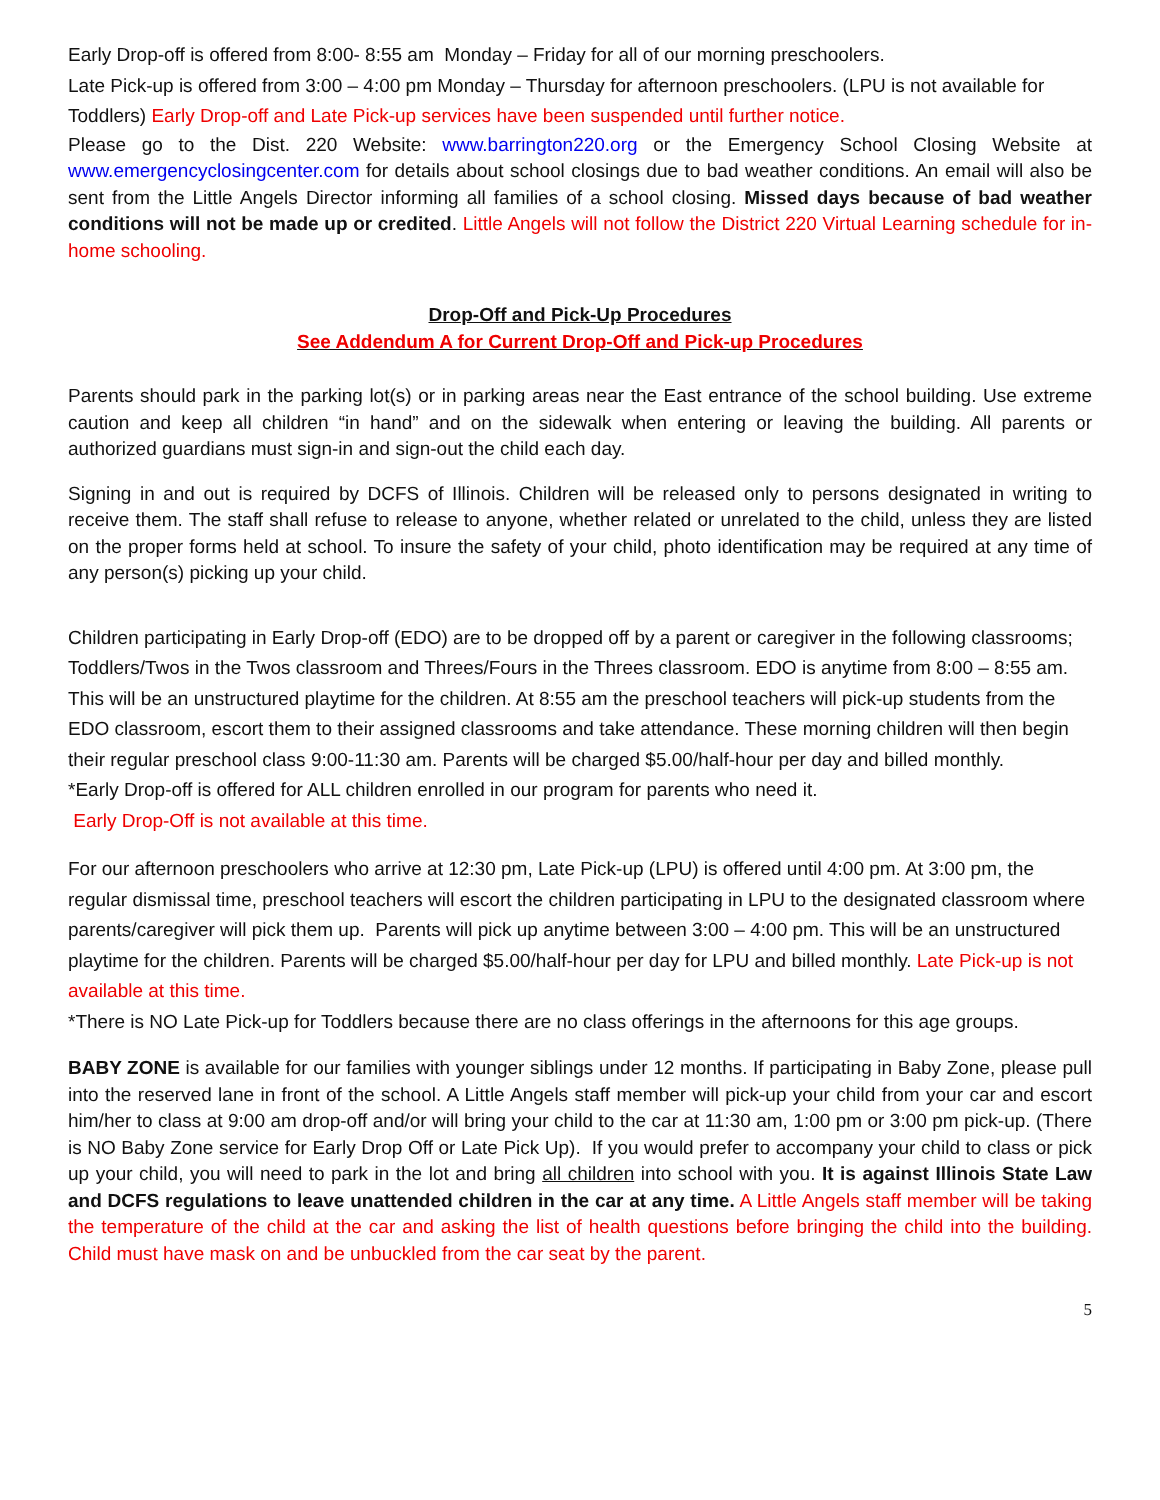Early Drop-off is offered from 8:00- 8:55 am Monday – Friday for all of our morning preschoolers.
Late Pick-up is offered from 3:00 – 4:00 pm Monday – Thursday for afternoon preschoolers. (LPU is not available for Toddlers) Early Drop-off and Late Pick-up services have been suspended until further notice.
Please go to the Dist. 220 Website: www.barrington220.org or the Emergency School Closing Website at www.emergencyclosingcenter.com for details about school closings due to bad weather conditions. An email will also be sent from the Little Angels Director informing all families of a school closing. Missed days because of bad weather conditions will not be made up or credited. Little Angels will not follow the District 220 Virtual Learning schedule for in-home schooling.
Drop-Off and Pick-Up Procedures
See Addendum A for Current Drop-Off and Pick-up Procedures
Parents should park in the parking lot(s) or in parking areas near the East entrance of the school building. Use extreme caution and keep all children “in hand” and on the sidewalk when entering or leaving the building. All parents or authorized guardians must sign-in and sign-out the child each day.
Signing in and out is required by DCFS of Illinois. Children will be released only to persons designated in writing to receive them. The staff shall refuse to release to anyone, whether related or unrelated to the child, unless they are listed on the proper forms held at school. To insure the safety of your child, photo identification may be required at any time of any person(s) picking up your child.
Children participating in Early Drop-off (EDO) are to be dropped off by a parent or caregiver in the following classrooms; Toddlers/Twos in the Twos classroom and Threes/Fours in the Threes classroom. EDO is anytime from 8:00 – 8:55 am. This will be an unstructured playtime for the children. At 8:55 am the preschool teachers will pick-up students from the EDO classroom, escort them to their assigned classrooms and take attendance. These morning children will then begin their regular preschool class 9:00-11:30 am. Parents will be charged $5.00/half-hour per day and billed monthly.
*Early Drop-off is offered for ALL children enrolled in our program for parents who need it.
Early Drop-Off is not available at this time.
For our afternoon preschoolers who arrive at 12:30 pm, Late Pick-up (LPU) is offered until 4:00 pm. At 3:00 pm, the regular dismissal time, preschool teachers will escort the children participating in LPU to the designated classroom where parents/caregiver will pick them up. Parents will pick up anytime between 3:00 – 4:00 pm. This will be an unstructured playtime for the children. Parents will be charged $5.00/half-hour per day for LPU and billed monthly. Late Pick-up is not available at this time.
*There is NO Late Pick-up for Toddlers because there are no class offerings in the afternoons for this age groups.
BABY ZONE is available for our families with younger siblings under 12 months. If participating in Baby Zone, please pull into the reserved lane in front of the school. A Little Angels staff member will pick-up your child from your car and escort him/her to class at 9:00 am drop-off and/or will bring your child to the car at 11:30 am, 1:00 pm or 3:00 pm pick-up. (There is NO Baby Zone service for Early Drop Off or Late Pick Up). If you would prefer to accompany your child to class or pick up your child, you will need to park in the lot and bring all children into school with you. It is against Illinois State Law and DCFS regulations to leave unattended children in the car at any time. A Little Angels staff member will be taking the temperature of the child at the car and asking the list of health questions before bringing the child into the building. Child must have mask on and be unbuckled from the car seat by the parent.
5